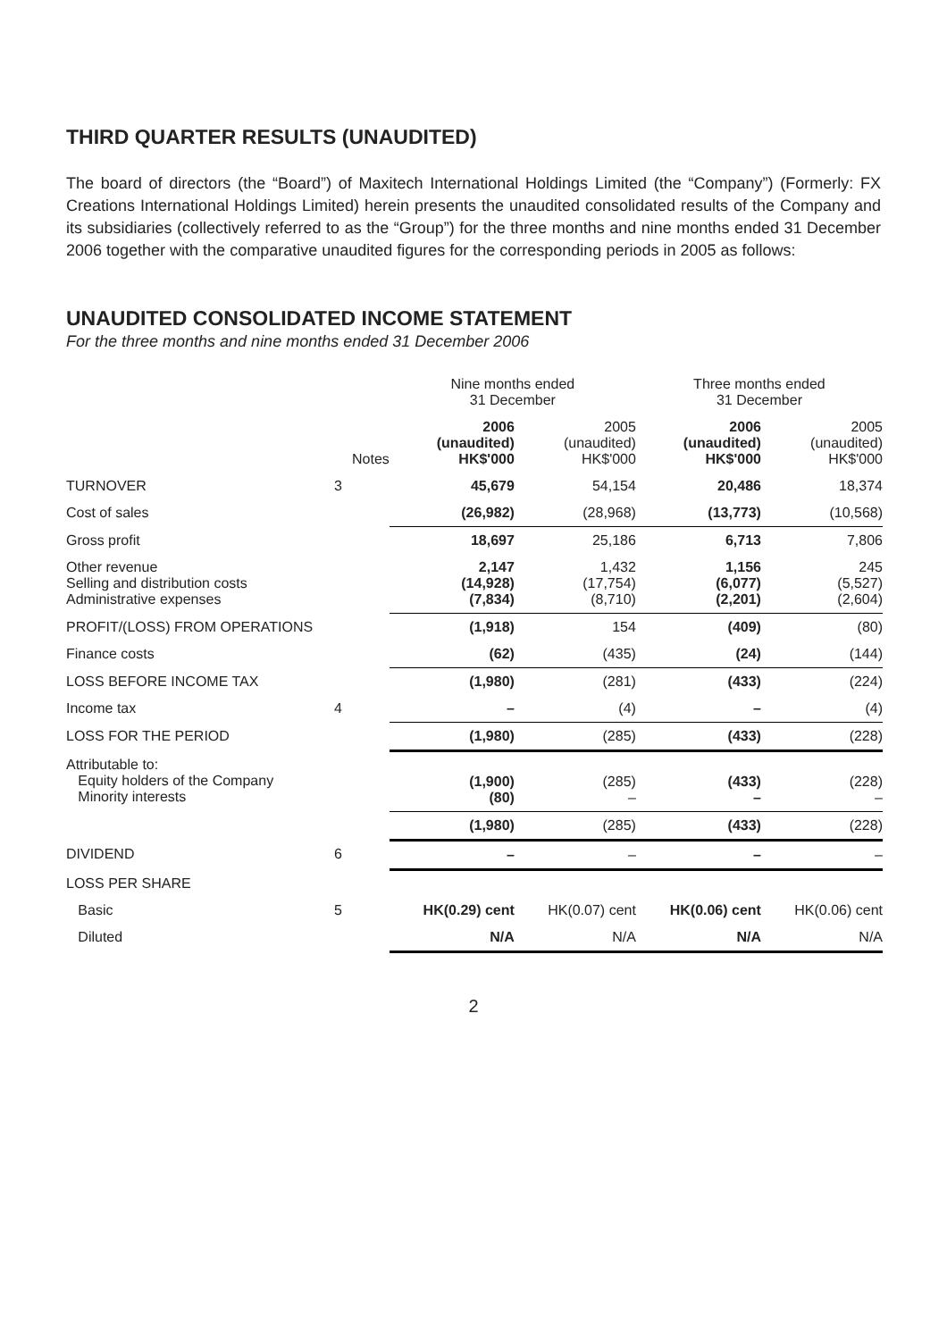THIRD QUARTER RESULTS (UNAUDITED)
The board of directors (the “Board”) of Maxitech International Holdings Limited (the “Company”) (Formerly: FX Creations International Holdings Limited) herein presents the unaudited consolidated results of the Company and its subsidiaries (collectively referred to as the “Group”) for the three months and nine months ended 31 December 2006 together with the comparative unaudited figures for the corresponding periods in 2005 as follows:
UNAUDITED CONSOLIDATED INCOME STATEMENT
For the three months and nine months ended 31 December 2006
| | | Nine months ended 31 December | | Three months ended 31 December | |
| --- | --- | --- | --- | --- | --- |
| | Notes | 2006 (unaudited) HK$'000 | 2005 (unaudited) HK$'000 | 2006 (unaudited) HK$'000 | 2005 (unaudited) HK$'000 |
| TURNOVER | 3 | 45,679 | 54,154 | 20,486 | 18,374 |
| Cost of sales | | (26,982) | (28,968) | (13,773) | (10,568) |
| Gross profit | | 18,697 | 25,186 | 6,713 | 7,806 |
| Other revenue Selling and distribution costs Administrative expenses | | 2,147 (14,928) (7,834) | 1,432 (17,754) (8,710) | 1,156 (6,077) (2,201) | 245 (5,527) (2,604) |
| PROFIT/(LOSS) FROM OPERATIONS | | (1,918) | 154 | (409) | (80) |
| Finance costs | | (62) | (435) | (24) | (144) |
| LOSS BEFORE INCOME TAX | | (1,980) | (281) | (433) | (224) |
| Income tax | 4 | – | (4) | – | (4) |
| LOSS FOR THE PERIOD | | (1,980) | (285) | (433) | (228) |
| Attributable to: Equity holders of the Company Minority interests | | (1,900) (80) | (285) – | (433) – | (228) – |
| | | (1,980) | (285) | (433) | (228) |
| DIVIDEND | 6 | – | – | – | – |
| LOSS PER SHARE | | | | | |
| Basic | 5 | HK(0.29) cent | HK(0.07) cent | HK(0.06) cent | HK(0.06) cent |
| Diluted | | N/A | N/A | N/A | N/A |
2